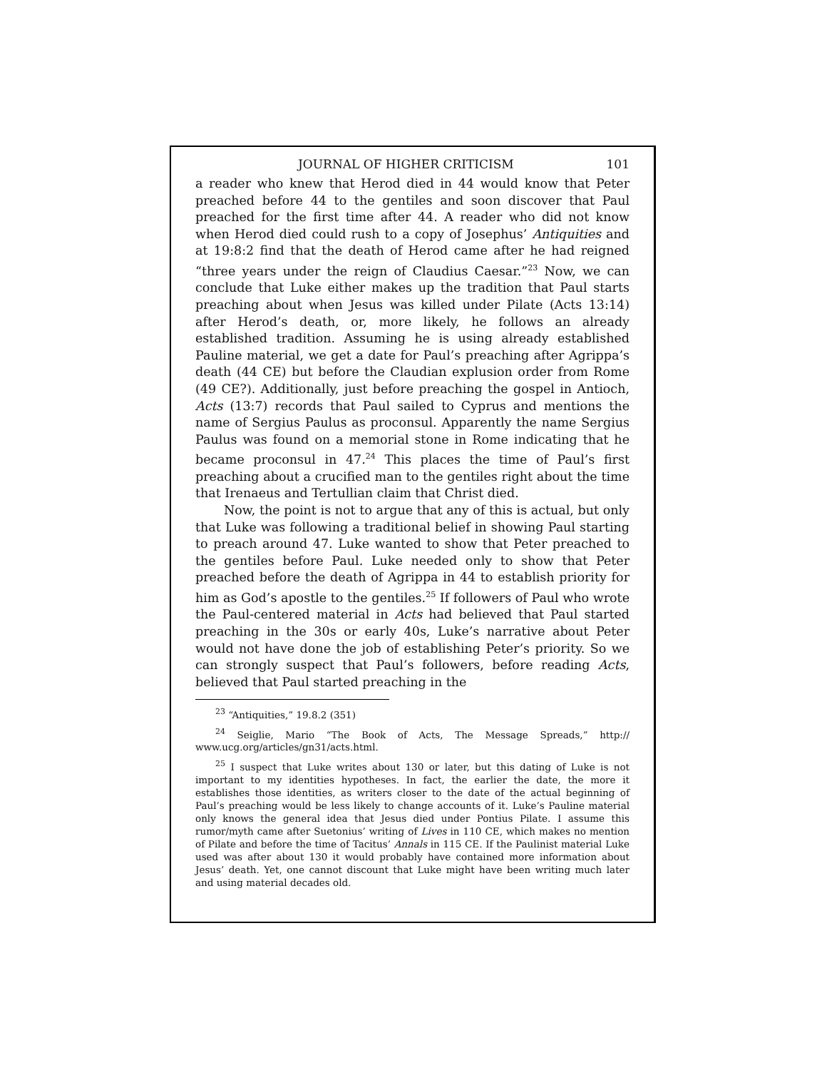JOURNAL OF HIGHER CRITICISM 101
a reader who knew that Herod died in 44 would know that Peter preached before 44 to the gentiles and soon discover that Paul preached for the first time after 44. A reader who did not know when Herod died could rush to a copy of Josephus’ Antiquities and at 19:8:2 find that the death of Herod came after he had reigned “three years under the reign of Claudius Caesar.”<sup>23</sup> Now, we can conclude that Luke either makes up the tradition that Paul starts preaching about when Jesus was killed under Pilate (Acts 13:14) after Herod’s death, or, more likely, he follows an already established tradition. Assuming he is using already established Pauline material, we get a date for Paul’s preaching after Agrippa’s death (44 CE) but before the Claudian explusion order from Rome (49 CE?). Additionally, just before preaching the gospel in Antioch, Acts (13:7) records that Paul sailed to Cyprus and mentions the name of Sergius Paulus as proconsul. Apparently the name Sergius Paulus was found on a memorial stone in Rome indicating that he became proconsul in 47.<sup>24</sup> This places the time of Paul’s first preaching about a crucified man to the gentiles right about the time that Irenaeus and Tertullian claim that Christ died.
Now, the point is not to argue that any of this is actual, but only that Luke was following a traditional belief in showing Paul starting to preach around 47. Luke wanted to show that Peter preached to the gentiles before Paul. Luke needed only to show that Peter preached before the death of Agrippa in 44 to establish priority for him as God’s apostle to the gentiles.<sup>25</sup> If followers of Paul who wrote the Paul-centered material in Acts had believed that Paul started preaching in the 30s or early 40s, Luke’s narrative about Peter would not have done the job of establishing Peter’s priority. So we can strongly suspect that Paul’s followers, before reading Acts, believed that Paul started preaching in the
<sup>23</sup> “Antiquities,” 19.8.2 (351)
<sup>24</sup> Seiglie, Mario “The Book of Acts, The Message Spreads,” http:// www.ucg.org/articles/gn31/acts.html.
<sup>25</sup> I suspect that Luke writes about 130 or later, but this dating of Luke is not important to my identities hypotheses. In fact, the earlier the date, the more it establishes those identities, as writers closer to the date of the actual beginning of Paul’s preaching would be less likely to change accounts of it. Luke’s Pauline material only knows the general idea that Jesus died under Pontius Pilate. I assume this rumor/myth came after Suetonius’ writing of Lives in 110 CE, which makes no mention of Pilate and before the time of Tacitus’ Annals in 115 CE. If the Paulinist material Luke used was after about 130 it would probably have contained more information about Jesus’ death. Yet, one cannot discount that Luke might have been writing much later and using material decades old.